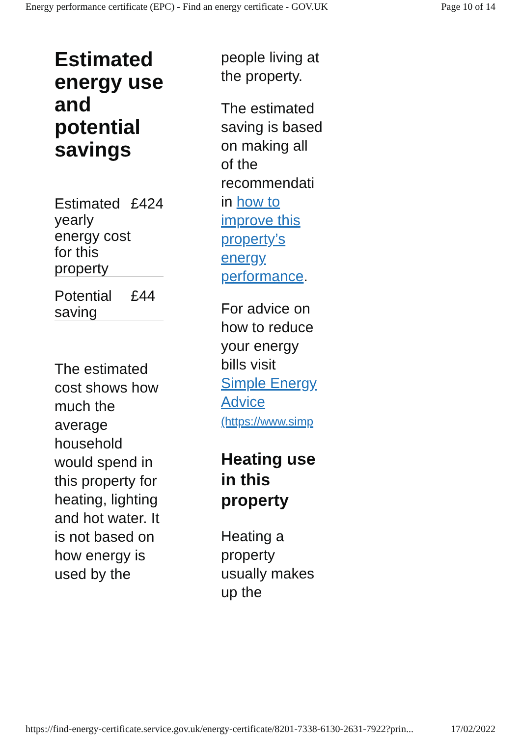Energy performance certificate (EPC) - Find an energy certificate - GOV.UK Page 10 of 14
Estimated energy use and potential savings
| Estimated yearly energy cost for this property | £424 |
| Potential saving | £44 |
The estimated cost shows how much the average household would spend in this property for heating, lighting and hot water. It is not based on how energy is used by the
people living at the property.
The estimated saving is based on making all of the recommendati in how to improve this property’s energy performance.
For advice on how to reduce your energy bills visit Simple Energy Advice (https://www.simp
Heating use in this property
Heating a property usually makes up the
https://find-energy-certificate.service.gov.uk/energy-certificate/8201-7338-6130-2631-7922?prin... 17/02/2022